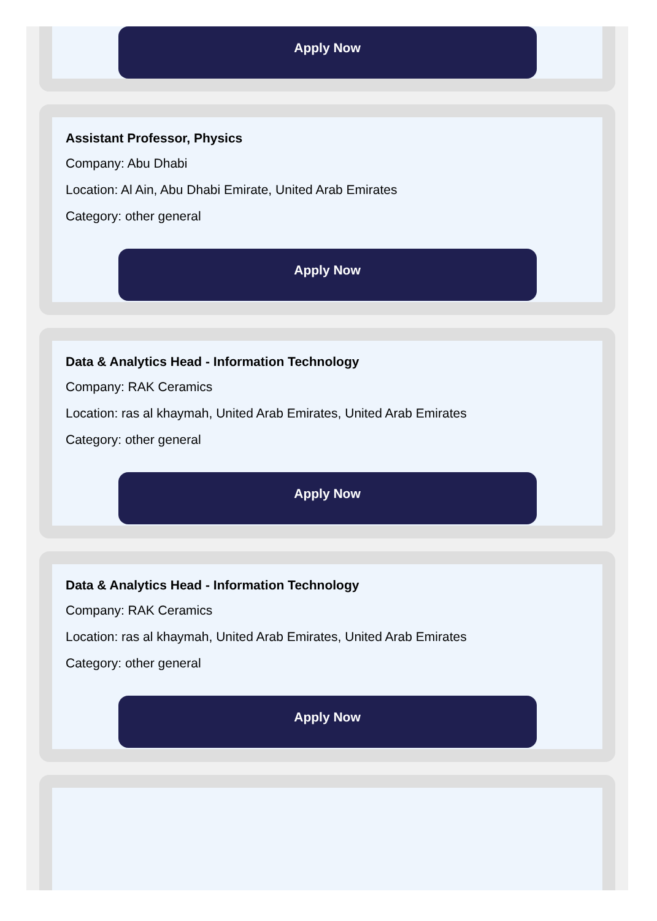Apply Now
Assistant Professor, Physics
Company: Abu Dhabi
Location: Al Ain, Abu Dhabi Emirate, United Arab Emirates
Category: other general
Apply Now
Data & Analytics Head - Information Technology
Company: RAK Ceramics
Location: ras al khaymah, United Arab Emirates, United Arab Emirates
Category: other general
Apply Now
Data & Analytics Head - Information Technology
Company: RAK Ceramics
Location: ras al khaymah, United Arab Emirates, United Arab Emirates
Category: other general
Apply Now